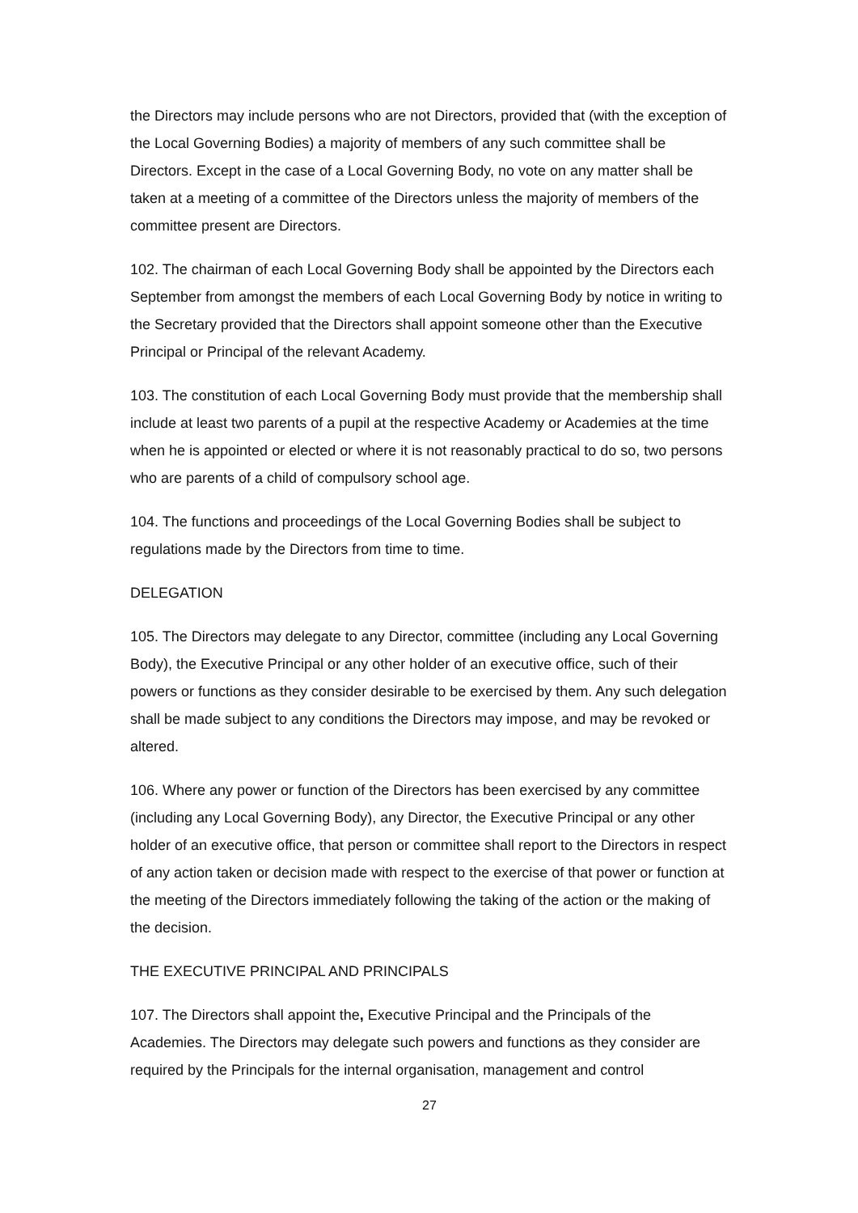the Directors may include persons who are not Directors, provided that (with the exception of the Local Governing Bodies) a majority of members of any such committee shall be Directors. Except in the case of a Local Governing Body, no vote on any matter shall be taken at a meeting of a committee of the Directors unless the majority of members of the committee present are Directors.
102. The chairman of each Local Governing Body shall be appointed by the Directors each September from amongst the members of each Local Governing Body by notice in writing to the Secretary provided that the Directors shall appoint someone other than the Executive Principal or Principal of the relevant Academy.
103. The constitution of each Local Governing Body must provide that the membership shall include at least two parents of a pupil at the respective Academy or Academies at the time when he is appointed or elected or where it is not reasonably practical to do so, two persons who are parents of a child of compulsory school age.
104. The functions and proceedings of the Local Governing Bodies shall be subject to regulations made by the Directors from time to time.
DELEGATION
105. The Directors may delegate to any Director, committee (including any Local Governing Body), the Executive Principal or any other holder of an executive office, such of their powers or functions as they consider desirable to be exercised by them. Any such delegation shall be made subject to any conditions the Directors may impose, and may be revoked or altered.
106. Where any power or function of the Directors has been exercised by any committee (including any Local Governing Body), any Director, the Executive Principal or any other holder of an executive office, that person or committee shall report to the Directors in respect of any action taken or decision made with respect to the exercise of that power or function at the meeting of the Directors immediately following the taking of the action or the making of the decision.
THE EXECUTIVE PRINCIPAL AND PRINCIPALS
107. The Directors shall appoint the, Executive Principal and the Principals of the Academies. The Directors may delegate such powers and functions as they consider are required by the Principals for the internal organisation, management and control
27